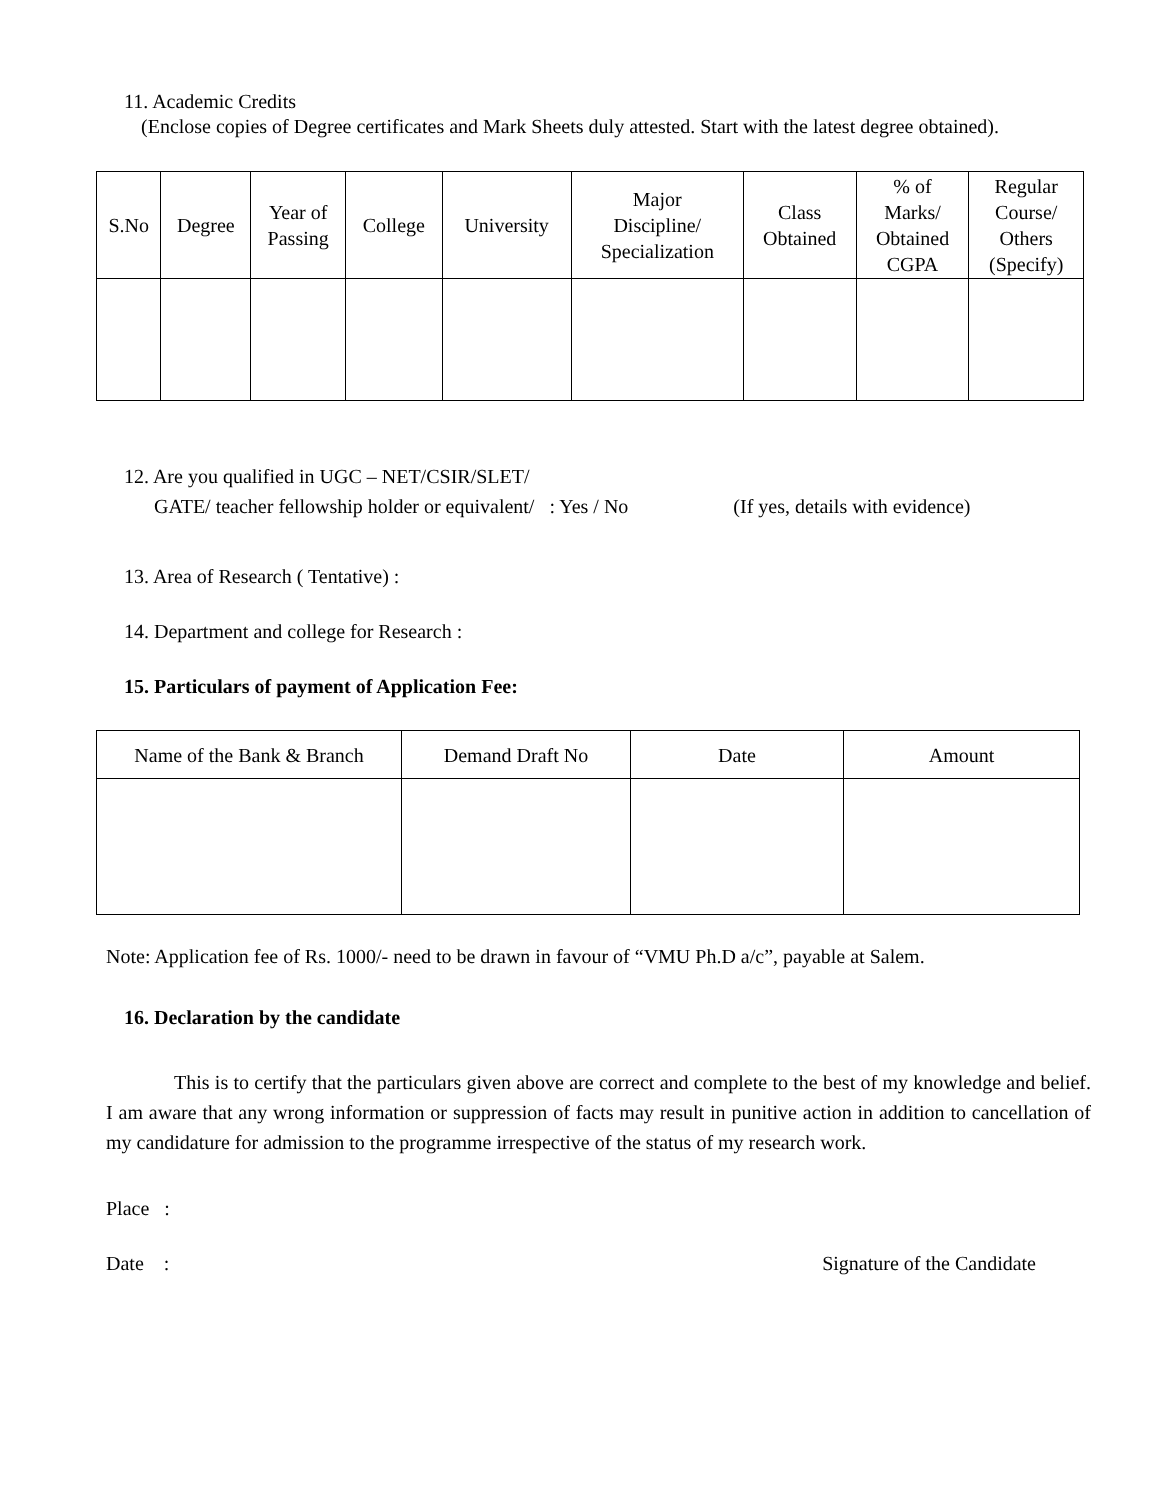11. Academic Credits
(Enclose copies of Degree certificates and Mark Sheets duly attested. Start with the latest degree obtained).
| S.No | Degree | Year of Passing | College | University | Major Discipline/ Specialization | Class Obtained | % of Marks/ Obtained CGPA | Regular Course/ Others (Specify) |
| --- | --- | --- | --- | --- | --- | --- | --- | --- |
12. Are you qualified in UGC – NET/CSIR/SLET/
GATE/ teacher fellowship holder or equivalent/ : Yes / No (If yes, details with evidence)
13. Area of Research ( Tentative) :
14. Department and college for Research :
15. Particulars of payment of Application Fee:
| Name of the Bank & Branch | Demand Draft No | Date | Amount |
Note: Application fee of Rs. 1000/- need to be drawn in favour of “VMU Ph.D a/c”, payable at Salem.
16. Declaration by the candidate
This is to certify that the particulars given above are correct and complete to the best of my knowledge and belief. I am aware that any wrong information or suppression of facts may result in punitive action in addition to cancellation of my candidature for admission to the programme irrespective of the status of my research work.
Place :
Date : Signature of the Candidate